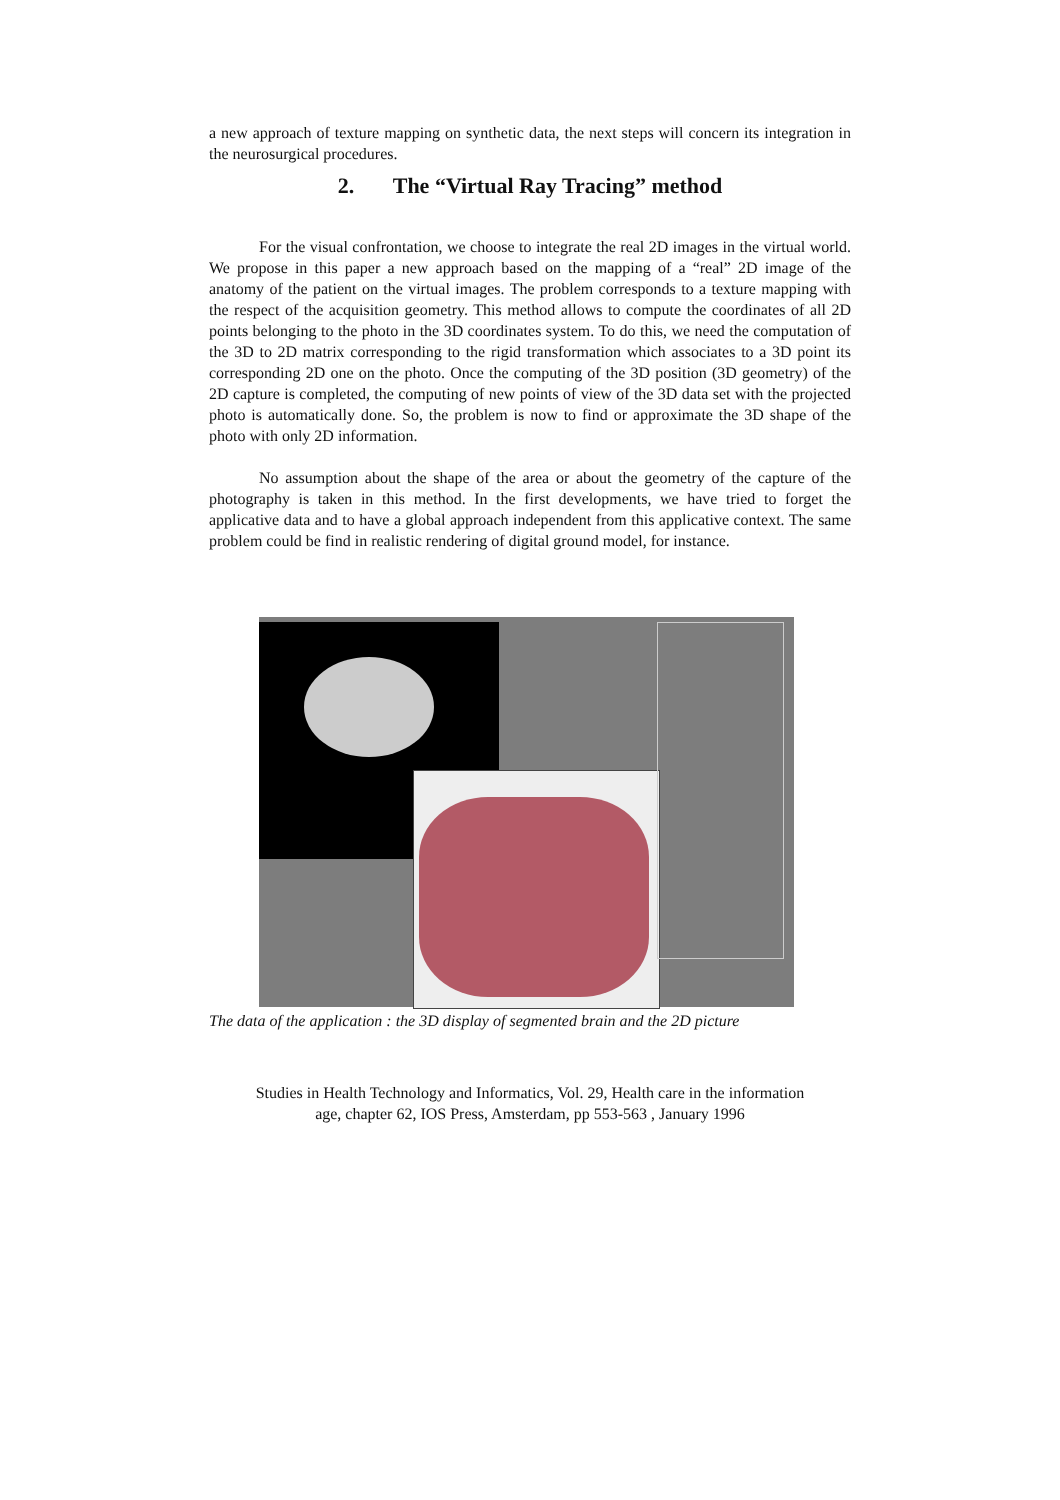a new approach of texture mapping on synthetic data, the next steps will concern its integration in the neurosurgical procedures.
2. The “Virtual Ray Tracing” method
For the visual confrontation, we choose to integrate the real 2D images in the virtual world. We propose in this paper a new approach based on the mapping of a “real” 2D image of the anatomy of the patient on the virtual images. The problem corresponds to a texture mapping with the respect of the acquisition geometry. This method allows to compute the coordinates of all 2D points belonging to the photo in the 3D coordinates system. To do this, we need the computation of the 3D to 2D matrix corresponding to the rigid transformation which associates to a 3D point its corresponding 2D one on the photo. Once the computing of the 3D position (3D geometry) of the 2D capture is completed, the computing of new points of view of the 3D data set with the projected photo is automatically done. So, the problem is now to find or approximate the 3D shape of the photo with only 2D information.
No assumption about the shape of the area or about the geometry of the capture of the photography is taken in this method. In the first developments, we have tried to forget the applicative data and to have a global approach independent from this applicative context. The same problem could be find in realistic rendering of digital ground model, for instance.
The data of the application : the 3D display of segmented brain and the 2D picture
Studies in Health Technology and Informatics, Vol. 29, Health care in the information
age, chapter 62, IOS Press, Amsterdam, pp 553-563 , January 1996